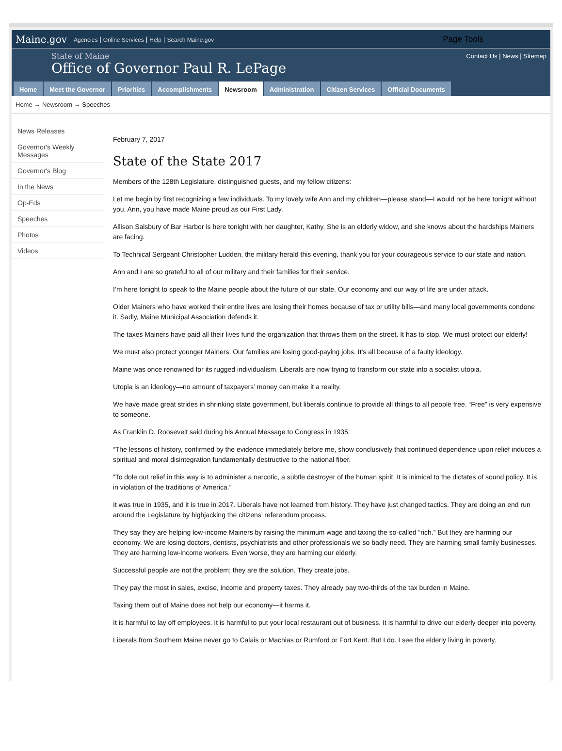Maine.gov Agencies | Online Services | Help | Search Maine.gov Page Tools
State of Maine
Office of Governor Paul R. LePage
Contact Us | News | Sitemap
Home Meet the Governor Priorities Accomplishments Newsroom Administration Citizen Services Official Documents
Home → Newsroom → Speeches
News Releases
Governor's Weekly Messages
Governor's Blog
In the News
Op-Eds
Speeches
Photos
Videos
February 7, 2017
State of the State 2017
Members of the 128th Legislature, distinguished guests, and my fellow citizens:
Let me begin by first recognizing a few individuals. To my lovely wife Ann and my children—please stand—I would not be here tonight without you. Ann, you have made Maine proud as our First Lady.
Allison Salsbury of Bar Harbor is here tonight with her daughter, Kathy. She is an elderly widow, and she knows about the hardships Mainers are facing.
To Technical Sergeant Christopher Ludden, the military herald this evening, thank you for your courageous service to our state and nation.
Ann and I are so grateful to all of our military and their families for their service.
I’m here tonight to speak to the Maine people about the future of our state. Our economy and our way of life are under attack.
Older Mainers who have worked their entire lives are losing their homes because of tax or utility bills—and many local governments condone it. Sadly, Maine Municipal Association defends it.
The taxes Mainers have paid all their lives fund the organization that throws them on the street. It has to stop. We must protect our elderly!
We must also protect younger Mainers. Our families are losing good-paying jobs. It’s all because of a faulty ideology.
Maine was once renowned for its rugged individualism. Liberals are now trying to transform our state into a socialist utopia.
Utopia is an ideology—no amount of taxpayers’ money can make it a reality.
We have made great strides in shrinking state government, but liberals continue to provide all things to all people free. “Free” is very expensive to someone.
As Franklin D. Roosevelt said during his Annual Message to Congress in 1935:
“The lessons of history, confirmed by the evidence immediately before me, show conclusively that continued dependence upon relief induces a spiritual and moral disintegration fundamentally destructive to the national fiber.
“To dole out relief in this way is to administer a narcotic, a subtle destroyer of the human spirit. It is inimical to the dictates of sound policy. It is in violation of the traditions of America.”
It was true in 1935, and it is true in 2017. Liberals have not learned from history. They have just changed tactics. They are doing an end run around the Legislature by highjacking the citizens’ referendum process.
They say they are helping low-income Mainers by raising the minimum wage and taxing the so-called “rich.” But they are harming our economy. We are losing doctors, dentists, psychiatrists and other professionals we so badly need. They are harming small family businesses. They are harming low-income workers. Even worse, they are harming our elderly.
Successful people are not the problem; they are the solution. They create jobs.
They pay the most in sales, excise, income and property taxes. They already pay two-thirds of the tax burden in Maine.
Taxing them out of Maine does not help our economy—it harms it.
It is harmful to lay off employees. It is harmful to put your local restaurant out of business. It is harmful to drive our elderly deeper into poverty.
Liberals from Southern Maine never go to Calais or Machias or Rumford or Fort Kent. But I do. I see the elderly living in poverty.